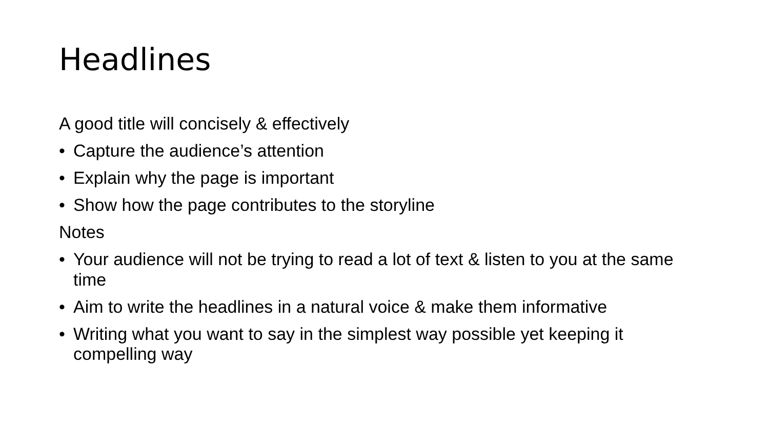Headlines
A good title will concisely & effectively
• Capture the audience’s attention
• Explain why the page is important
• Show how the page contributes to the storyline
Notes
• Your audience will not be trying to read a lot of text & listen to you at the same time
• Aim to write the headlines in a natural voice & make them informative
• Writing what you want to say in the simplest way possible yet keeping it compelling way